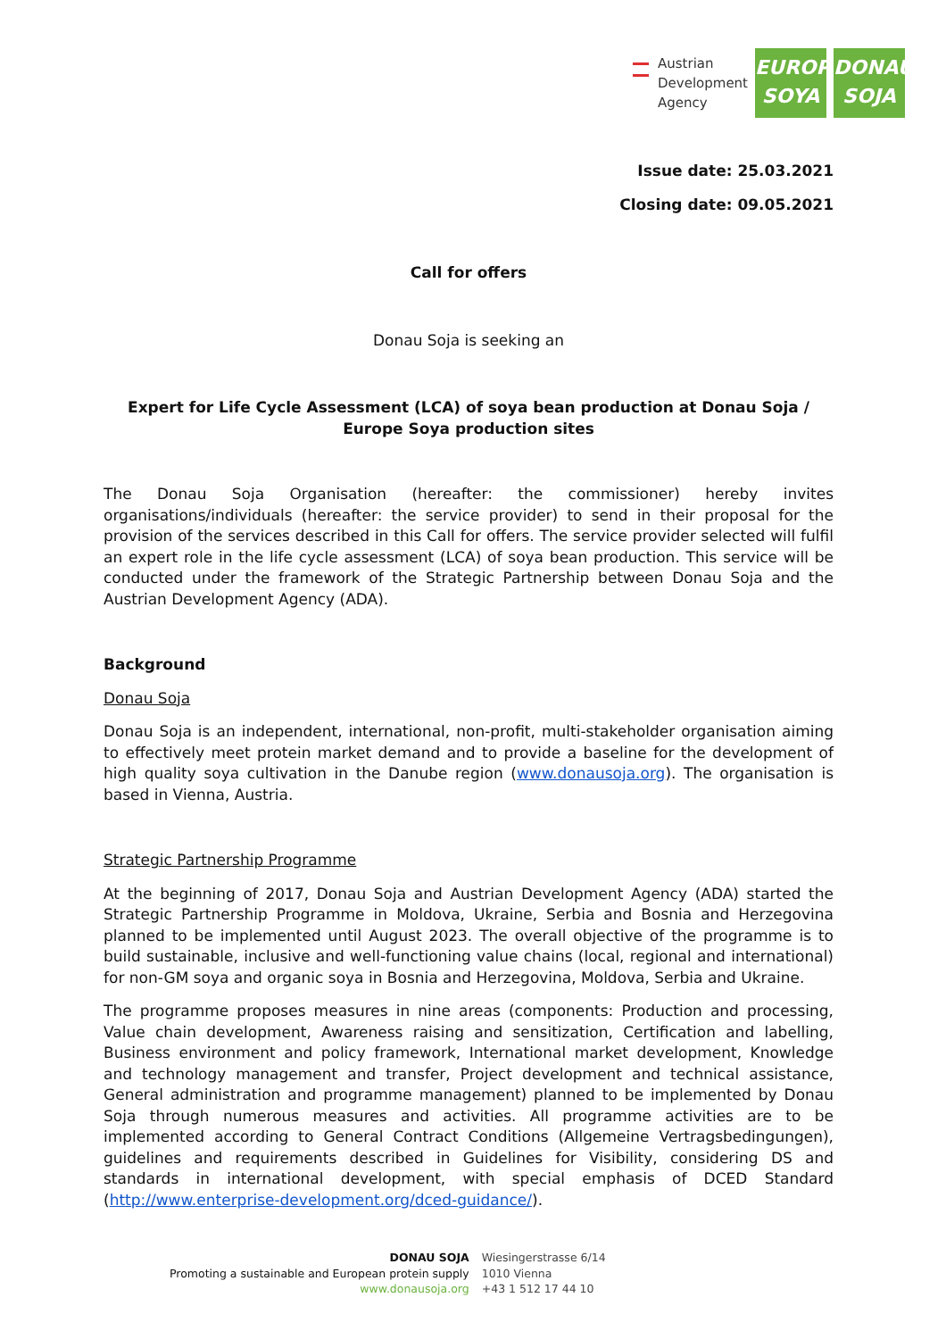Austrian
Development
Agency
EUROPE
SOYA
DONAU
SOJA
Issue date: 25.03.2021
Closing date: 09.05.2021
Call for offers
Donau Soja is seeking an
Expert for Life Cycle Assessment (LCA) of soya bean production at Donau Soja / Europe Soya production sites
The Donau Soja Organisation (hereafter: the commissioner) hereby invites organisations/individuals (hereafter: the service provider) to send in their proposal for the provision of the services described in this Call for offers. The service provider selected will fulfil an expert role in the life cycle assessment (LCA) of soya bean production. This service will be conducted under the framework of the Strategic Partnership between Donau Soja and the Austrian Development Agency (ADA).
Background
Donau Soja
Donau Soja is an independent, international, non-profit, multi-stakeholder organisation aiming to effectively meet protein market demand and to provide a baseline for the development of high quality soya cultivation in the Danube region (www.donausoja.org). The organisation is based in Vienna, Austria.
Strategic Partnership Programme
At the beginning of 2017, Donau Soja and Austrian Development Agency (ADA) started the Strategic Partnership Programme in Moldova, Ukraine, Serbia and Bosnia and Herzegovina planned to be implemented until August 2023. The overall objective of the programme is to build sustainable, inclusive and well-functioning value chains (local, regional and international) for non-GM soya and organic soya in Bosnia and Herzegovina, Moldova, Serbia and Ukraine.
The programme proposes measures in nine areas (components: Production and processing, Value chain development, Awareness raising and sensitization, Certification and labelling, Business environment and policy framework, International market development, Knowledge and technology management and transfer, Project development and technical assistance, General administration and programme management) planned to be implemented by Donau Soja through numerous measures and activities. All programme activities are to be implemented according to General Contract Conditions (Allgemeine Vertragsbedingungen), guidelines and requirements described in Guidelines for Visibility, considering DS and standards in international development, with special emphasis of DCED Standard (http://www.enterprise-development.org/dced-guidance/).
DONAU SOJA
Promoting a sustainable and European protein supply
www.donausoja.org
Wiesingerstrasse 6/14
1010 Vienna
+43 1 512 17 44 10